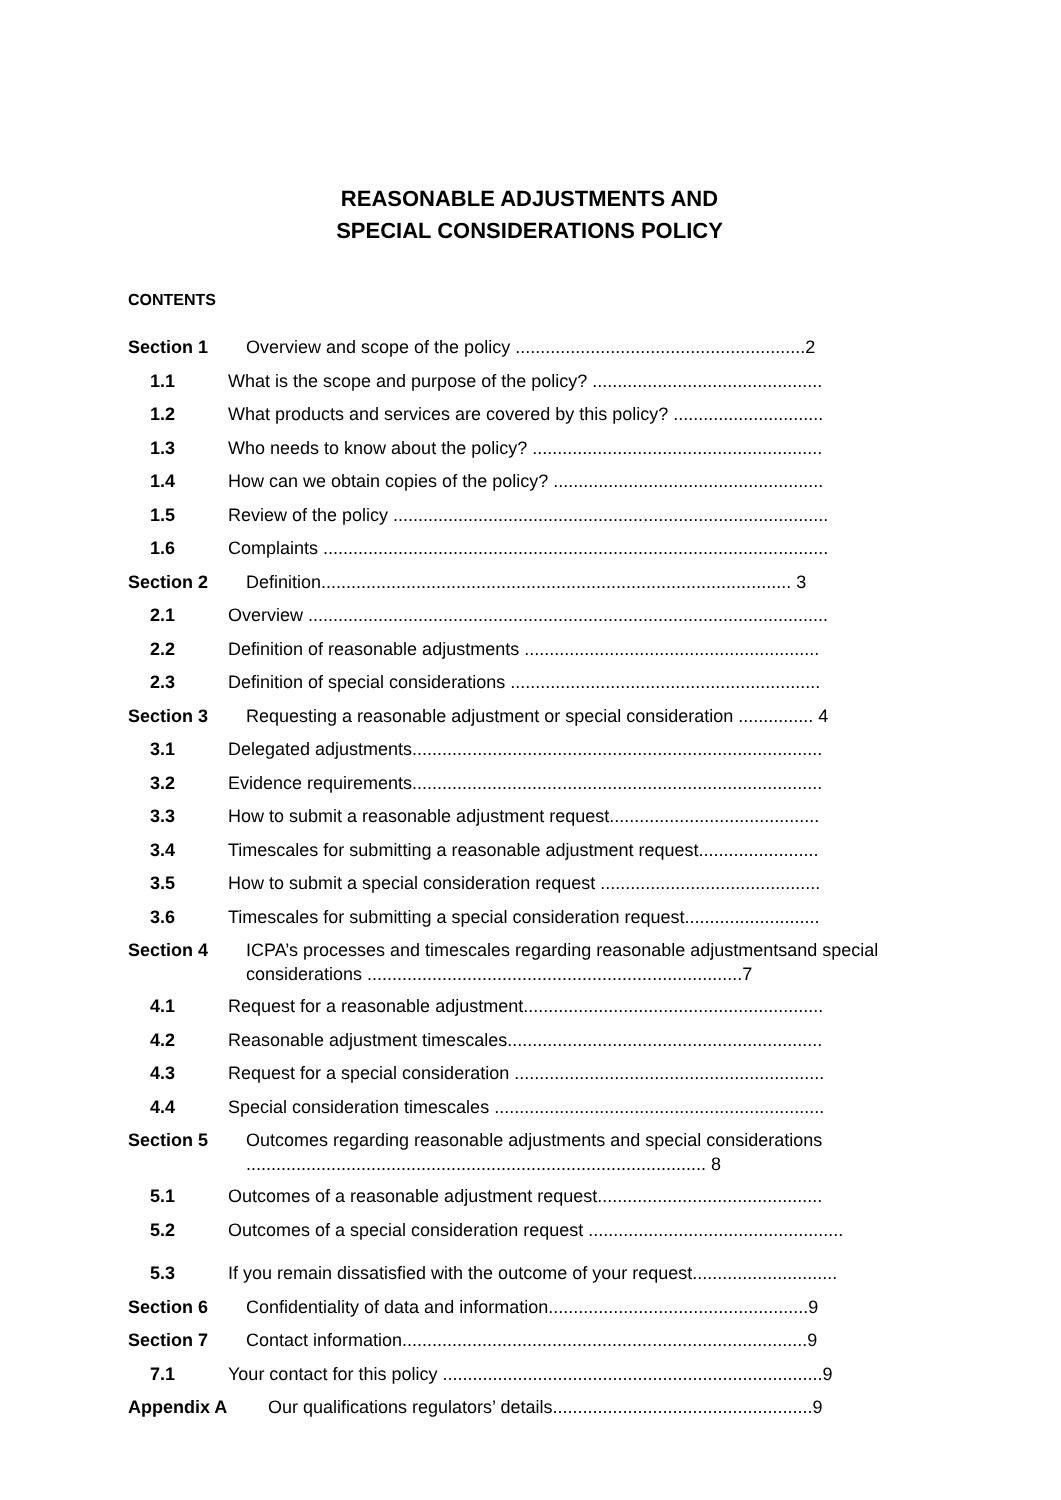REASONABLE ADJUSTMENTS AND
SPECIAL CONSIDERATIONS POLICY
CONTENTS
Section 1 Overview and scope of the policy ..........................................................2
1.1 What is the scope and purpose of the policy? ..............................................
1.2 What products and services are covered by this policy? ..............................
1.3 Who needs to know about the policy? ..........................................................
1.4 How can we obtain copies of the policy? ......................................................
1.5 Review of the policy .......................................................................................
1.6 Complaints .....................................................................................................
Section 2 Definition.............................................................................................. 3
2.1 Overview ........................................................................................................
2.2 Definition of reasonable adjustments ...........................................................
2.3 Definition of special considerations ..............................................................
Section 3 Requesting a reasonable adjustment or special consideration ............... 4
3.1 Delegated adjustments..................................................................................
3.2 Evidence requirements..................................................................................
3.3 How to submit a reasonable adjustment request..........................................
3.4 Timescales for submitting a reasonable adjustment request........................
3.5 How to submit a special consideration request ............................................
3.6 Timescales for submitting a special consideration request...........................
Section 4 ICPA’s processes and timescales regarding reasonable adjustmentsand special considerations ...........................................................................7
4.1 Request for a reasonable adjustment............................................................
4.2 Reasonable adjustment timescales...............................................................
4.3 Request for a special consideration ..............................................................
4.4 Special consideration timescales ..................................................................
Section 5 Outcomes regarding reasonable adjustments and special considerations ............................................................................................ 8
5.1 Outcomes of a reasonable adjustment request.............................................
5.2 Outcomes of a special consideration request ...................................................
5.3 If you remain dissatisfied with the outcome of your request.............................
Section 6 Confidentiality of data and information....................................................9
Section 7 Contact information.................................................................................9
7.1 Your contact for this policy ............................................................................9
Appendix A Our qualifications regulators’ details....................................................9